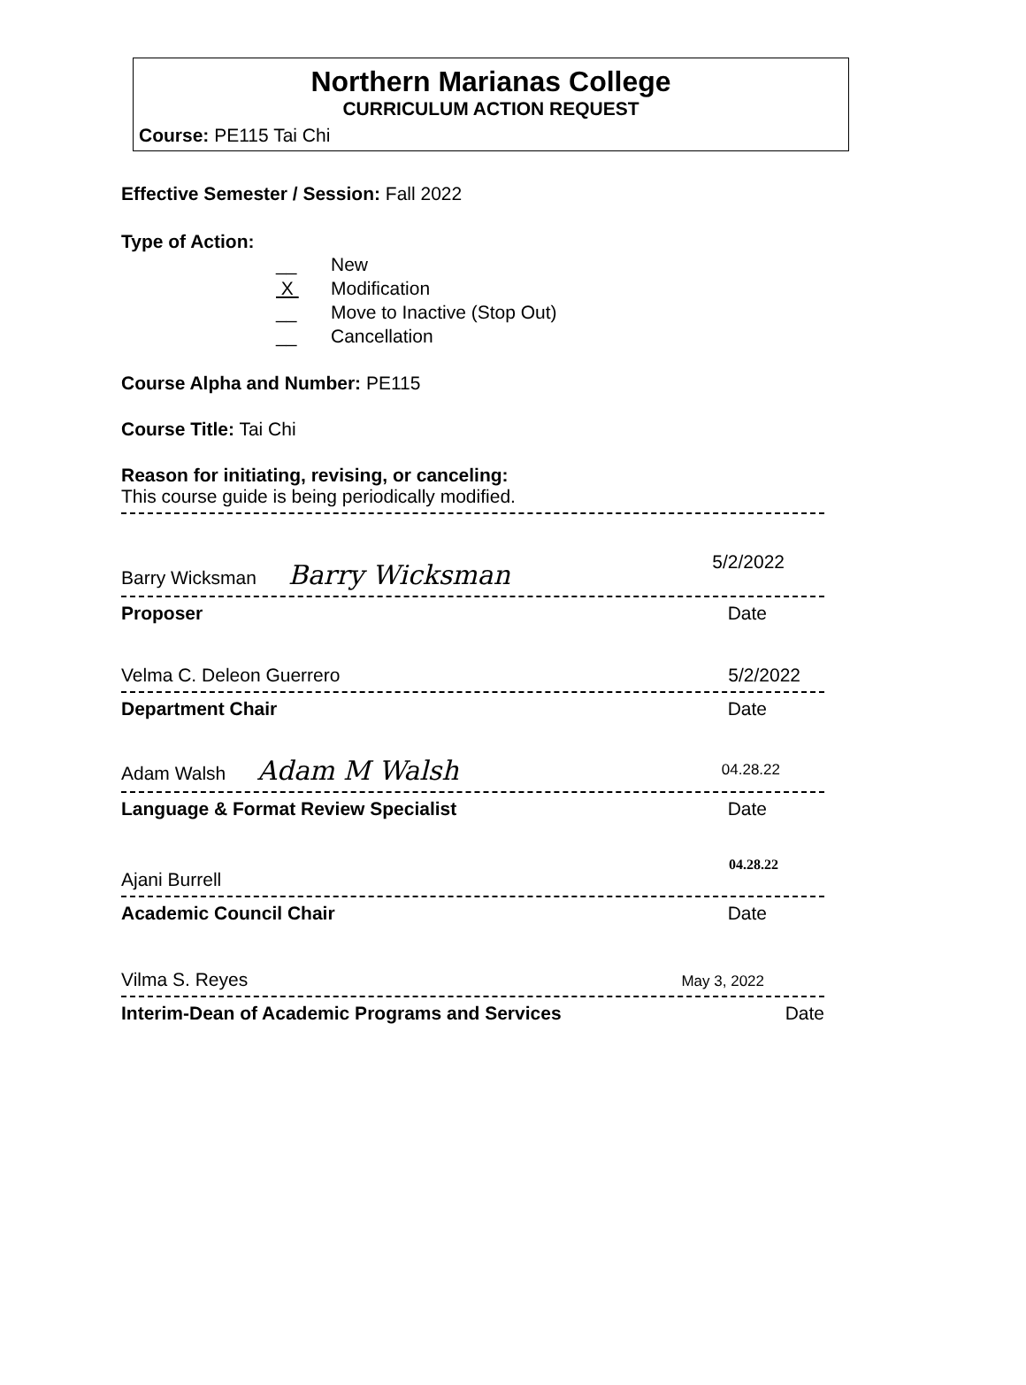Northern Marianas College
CURRICULUM ACTION REQUEST
Course: PE115 Tai Chi
Effective Semester / Session: Fall 2022
Type of Action:
__ New
X Modification
__ Move to Inactive (Stop Out)
__ Cancellation
Course Alpha and Number: PE115
Course Title: Tai Chi
Reason for initiating, revising, or canceling:
This course guide is being periodically modified.
Barry Wicksman Barry Wicksman
5/2/2022
Proposer
Date
Velma C. Deleon Guerrero
5/2/2022
Department Chair
Date
Adam Walsh Adam M Walsh
04.28.22
Language & Format Review Specialist
Date
Ajani Burrell
04.28.22
Academic Council Chair
Date
Vilma S. Reyes
May 3, 2022
Interim-Dean of Academic Programs and Services
Date